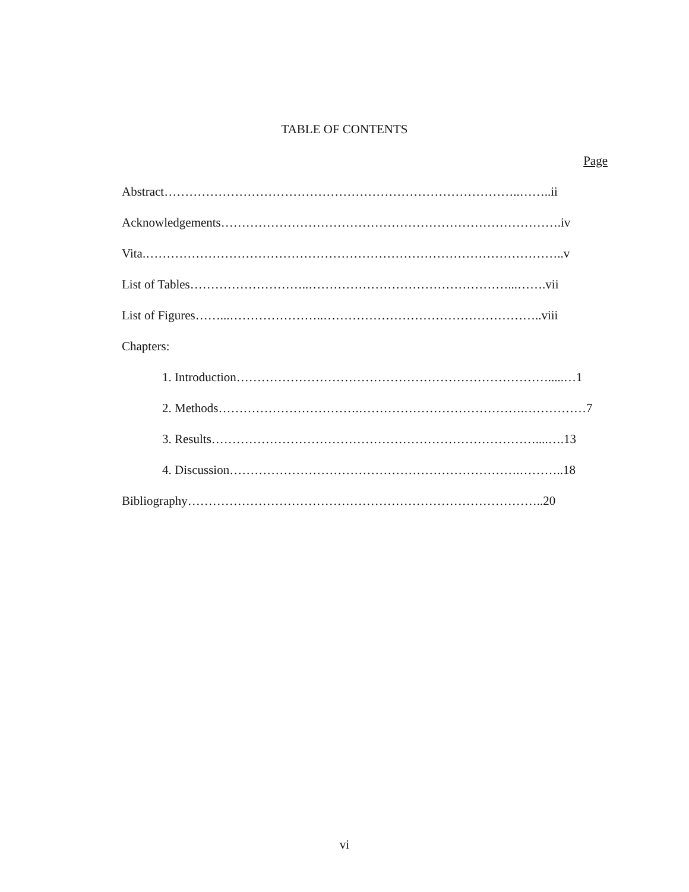TABLE OF CONTENTS
Page
Abstract…………………………………………………………………………..……..ii
Acknowledgements……………………………………………………………………….iv
Vita.………………………………………………………………………………………..v
List of Tables………………………..…………………………………………...…….vii
List of Figures……...…………………..……………………………………………..viii
Chapters:
1. Introduction………………………………………………………………….....…1
2. Methods…………………………….………………………………….……………7
3. Results……………………………………………………………………....….13
4. Discussion…………………………………………………………….………..18
Bibliography…………………………………………………………………………..20
vi